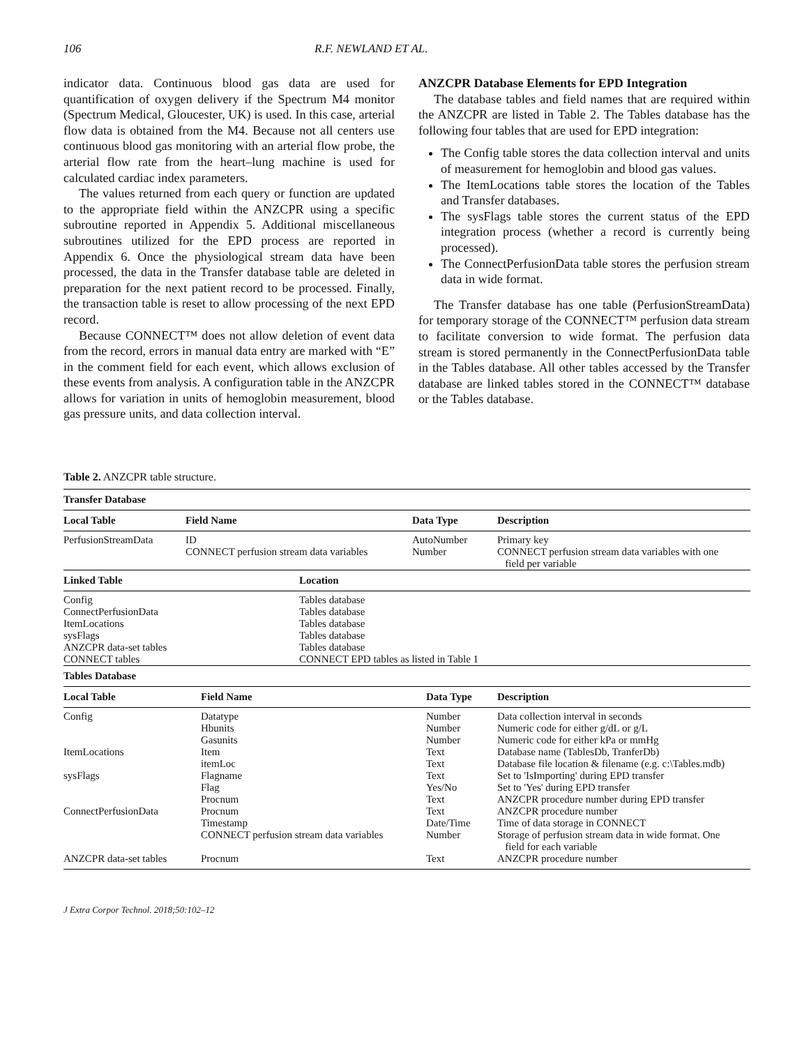106 R.F. NEWLAND ET AL.
indicator data. Continuous blood gas data are used for quantification of oxygen delivery if the Spectrum M4 monitor (Spectrum Medical, Gloucester, UK) is used. In this case, arterial flow data is obtained from the M4. Because not all centers use continuous blood gas monitoring with an arterial flow probe, the arterial flow rate from the heart–lung machine is used for calculated cardiac index parameters.
The values returned from each query or function are updated to the appropriate field within the ANZCPR using a specific subroutine reported in Appendix 5. Additional miscellaneous subroutines utilized for the EPD process are reported in Appendix 6. Once the physiological stream data have been processed, the data in the Transfer database table are deleted in preparation for the next patient record to be processed. Finally, the transaction table is reset to allow processing of the next EPD record.
Because CONNECT™ does not allow deletion of event data from the record, errors in manual data entry are marked with “E” in the comment field for each event, which allows exclusion of these events from analysis. A configuration table in the ANZCPR allows for variation in units of hemoglobin measurement, blood gas pressure units, and data collection interval.
ANZCPR Database Elements for EPD Integration
The database tables and field names that are required within the ANZCPR are listed in Table 2. The Tables database has the following four tables that are used for EPD integration:
The Config table stores the data collection interval and units of measurement for hemoglobin and blood gas values.
The ItemLocations table stores the location of the Tables and Transfer databases.
The sysFlags table stores the current status of the EPD integration process (whether a record is currently being processed).
The ConnectPerfusionData table stores the perfusion stream data in wide format.
The Transfer database has one table (PerfusionStreamData) for temporary storage of the CONNECT™ perfusion data stream to facilitate conversion to wide format. The perfusion data stream is stored permanently in the ConnectPerfusionData table in the Tables database. All other tables accessed by the Transfer database are linked tables stored in the CONNECT™ database or the Tables database.
Table 2. ANZCPR table structure.
| Transfer Database | | | |
| --- | --- | --- | --- |
| Local Table | Field Name | Data Type | Description |
| PerfusionStreamData | ID CONNECT perfusion stream data variables | AutoNumber Number | Primary key CONNECT perfusion stream data variables with one field per variable |
| Linked Table | Location | | |
| Config ConnectPerfusionData ItemLocations sysFlags ANZCPR data-set tables CONNECT tables | Tables database Tables database Tables database Tables database Tables database CONNECT EPD tables as listed in Table 1 | | |
| Tables Database | | | |
| Local Table | Field Name | Data Type | Description |
| Config | Datatype Hbunits Gasunits | Number Number Number | Data collection interval in seconds Numeric code for either g/dL or g/L Numeric code for either kPa or mmHg |
| ItemLocations | Item itemLoc | Text Text | Database name (TablesDb, TranferDb) Database file location & filename (e.g. c:\Tables.mdb) |
| sysFlags | Flagname Flag Procnum | Text Yes/No Text | Set to 'IsImporting' during EPD transfer Set to 'Yes' during EPD transfer ANZCPR procedure number during EPD transfer |
| ConnectPerfusionData | Procnum Timestamp CONNECT perfusion stream data variables | Text Date/Time Number | ANZCPR procedure number Time of data storage in CONNECT Storage of perfusion stream data in wide format. One field for each variable |
| ANZCPR data-set tables | Procnum | Text | ANZCPR procedure number |
J Extra Corpor Technol. 2018;50:102–12